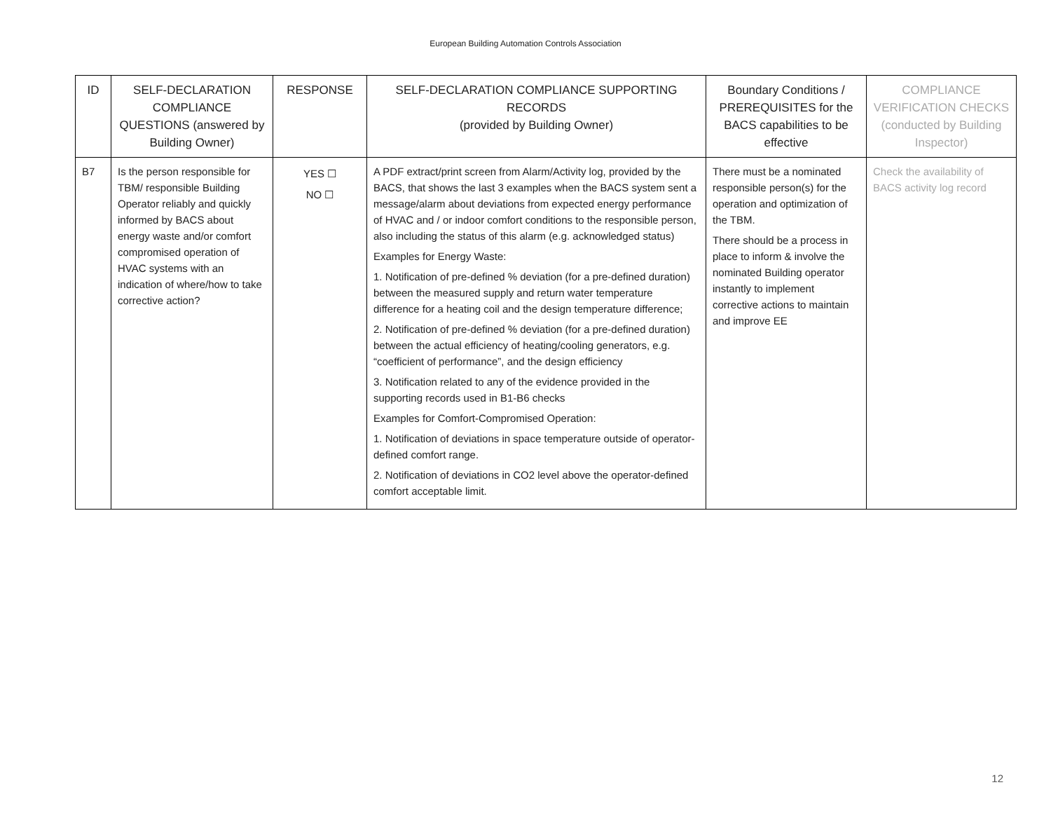European Building Automation Controls Association
| ID | SELF-DECLARATION COMPLIANCE QUESTIONS (answered by Building Owner) | RESPONSE | SELF-DECLARATION COMPLIANCE SUPPORTING RECORDS (provided by Building Owner) | Boundary Conditions / PREREQUISITES for the BACS capabilities to be effective | COMPLIANCE VERIFICATION CHECKS (conducted by Building Inspector) |
| --- | --- | --- | --- | --- | --- |
| B7 | Is the person responsible for TBM/ responsible Building Operator reliably and quickly informed by BACS about energy waste and/or comfort compromised operation of HVAC systems with an indication of where/how to take corrective action? | YES ☐ NO ☐ | A PDF extract/print screen from Alarm/Activity log, provided by the BACS, that shows the last 3 examples when the BACS system sent a message/alarm about deviations from expected energy performance of HVAC and / or indoor comfort conditions to the responsible person, also including the status of this alarm (e.g. acknowledged status) Examples for Energy Waste: 1. Notification of pre-defined % deviation (for a pre-defined duration) between the measured supply and return water temperature difference for a heating coil and the design temperature difference; 2. Notification of pre-defined % deviation (for a pre-defined duration) between the actual efficiency of heating/cooling generators, e.g. “coefficient of performance”, and the design efficiency 3. Notification related to any of the evidence provided in the supporting records used in B1-B6 checks Examples for Comfort-Compromised Operation: 1. Notification of deviations in space temperature outside of operator-defined comfort range. 2. Notification of deviations in CO2 level above the operator-defined comfort acceptable limit. | There must be a nominated responsible person(s) for the operation and optimization of the TBM. There should be a process in place to inform & involve the nominated Building operator instantly to implement corrective actions to maintain and improve EE | Check the availability of BACS activity log record |
12